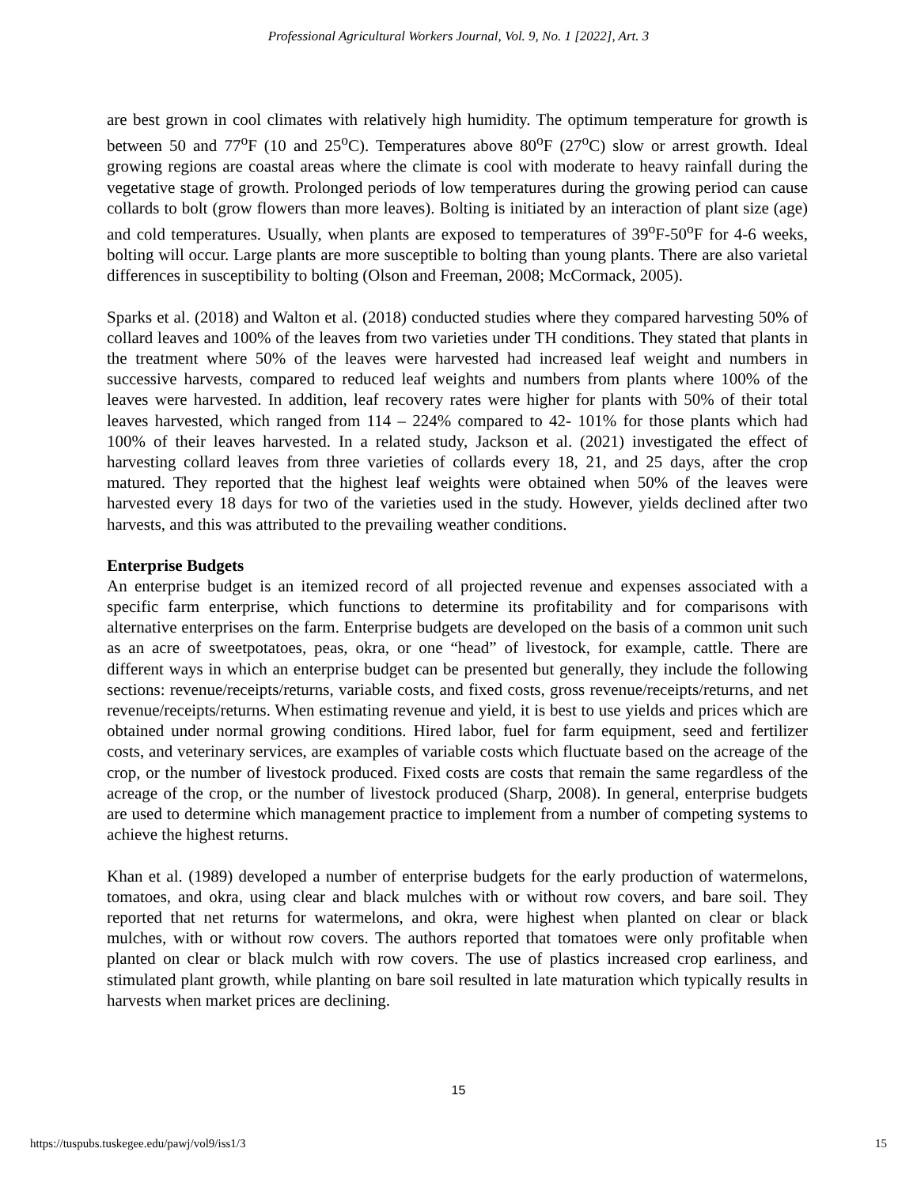Professional Agricultural Workers Journal, Vol. 9, No. 1 [2022], Art. 3
are best grown in cool climates with relatively high humidity. The optimum temperature for growth is between 50 and 77<sup>o</sup>F (10 and 25<sup>o</sup>C). Temperatures above 80<sup>o</sup>F (27<sup>o</sup>C) slow or arrest growth. Ideal growing regions are coastal areas where the climate is cool with moderate to heavy rainfall during the vegetative stage of growth. Prolonged periods of low temperatures during the growing period can cause collards to bolt (grow flowers than more leaves). Bolting is initiated by an interaction of plant size (age) and cold temperatures. Usually, when plants are exposed to temperatures of 39<sup>o</sup>F-50<sup>o</sup>F for 4-6 weeks, bolting will occur. Large plants are more susceptible to bolting than young plants. There are also varietal differences in susceptibility to bolting (Olson and Freeman, 2008; McCormack, 2005).
Sparks et al. (2018) and Walton et al. (2018) conducted studies where they compared harvesting 50% of collard leaves and 100% of the leaves from two varieties under TH conditions. They stated that plants in the treatment where 50% of the leaves were harvested had increased leaf weight and numbers in successive harvests, compared to reduced leaf weights and numbers from plants where 100% of the leaves were harvested. In addition, leaf recovery rates were higher for plants with 50% of their total leaves harvested, which ranged from 114 – 224% compared to 42- 101% for those plants which had 100% of their leaves harvested. In a related study, Jackson et al. (2021) investigated the effect of harvesting collard leaves from three varieties of collards every 18, 21, and 25 days, after the crop matured. They reported that the highest leaf weights were obtained when 50% of the leaves were harvested every 18 days for two of the varieties used in the study. However, yields declined after two harvests, and this was attributed to the prevailing weather conditions.
Enterprise Budgets
An enterprise budget is an itemized record of all projected revenue and expenses associated with a specific farm enterprise, which functions to determine its profitability and for comparisons with alternative enterprises on the farm. Enterprise budgets are developed on the basis of a common unit such as an acre of sweetpotatoes, peas, okra, or one “head” of livestock, for example, cattle. There are different ways in which an enterprise budget can be presented but generally, they include the following sections: revenue/receipts/returns, variable costs, and fixed costs, gross revenue/receipts/returns, and net revenue/receipts/returns. When estimating revenue and yield, it is best to use yields and prices which are obtained under normal growing conditions. Hired labor, fuel for farm equipment, seed and fertilizer costs, and veterinary services, are examples of variable costs which fluctuate based on the acreage of the crop, or the number of livestock produced. Fixed costs are costs that remain the same regardless of the acreage of the crop, or the number of livestock produced (Sharp, 2008). In general, enterprise budgets are used to determine which management practice to implement from a number of competing systems to achieve the highest returns.
Khan et al. (1989) developed a number of enterprise budgets for the early production of watermelons, tomatoes, and okra, using clear and black mulches with or without row covers, and bare soil. They reported that net returns for watermelons, and okra, were highest when planted on clear or black mulches, with or without row covers. The authors reported that tomatoes were only profitable when planted on clear or black mulch with row covers. The use of plastics increased crop earliness, and stimulated plant growth, while planting on bare soil resulted in late maturation which typically results in harvests when market prices are declining.
15
https://tuspubs.tuskegee.edu/pawj/vol9/iss1/3 15